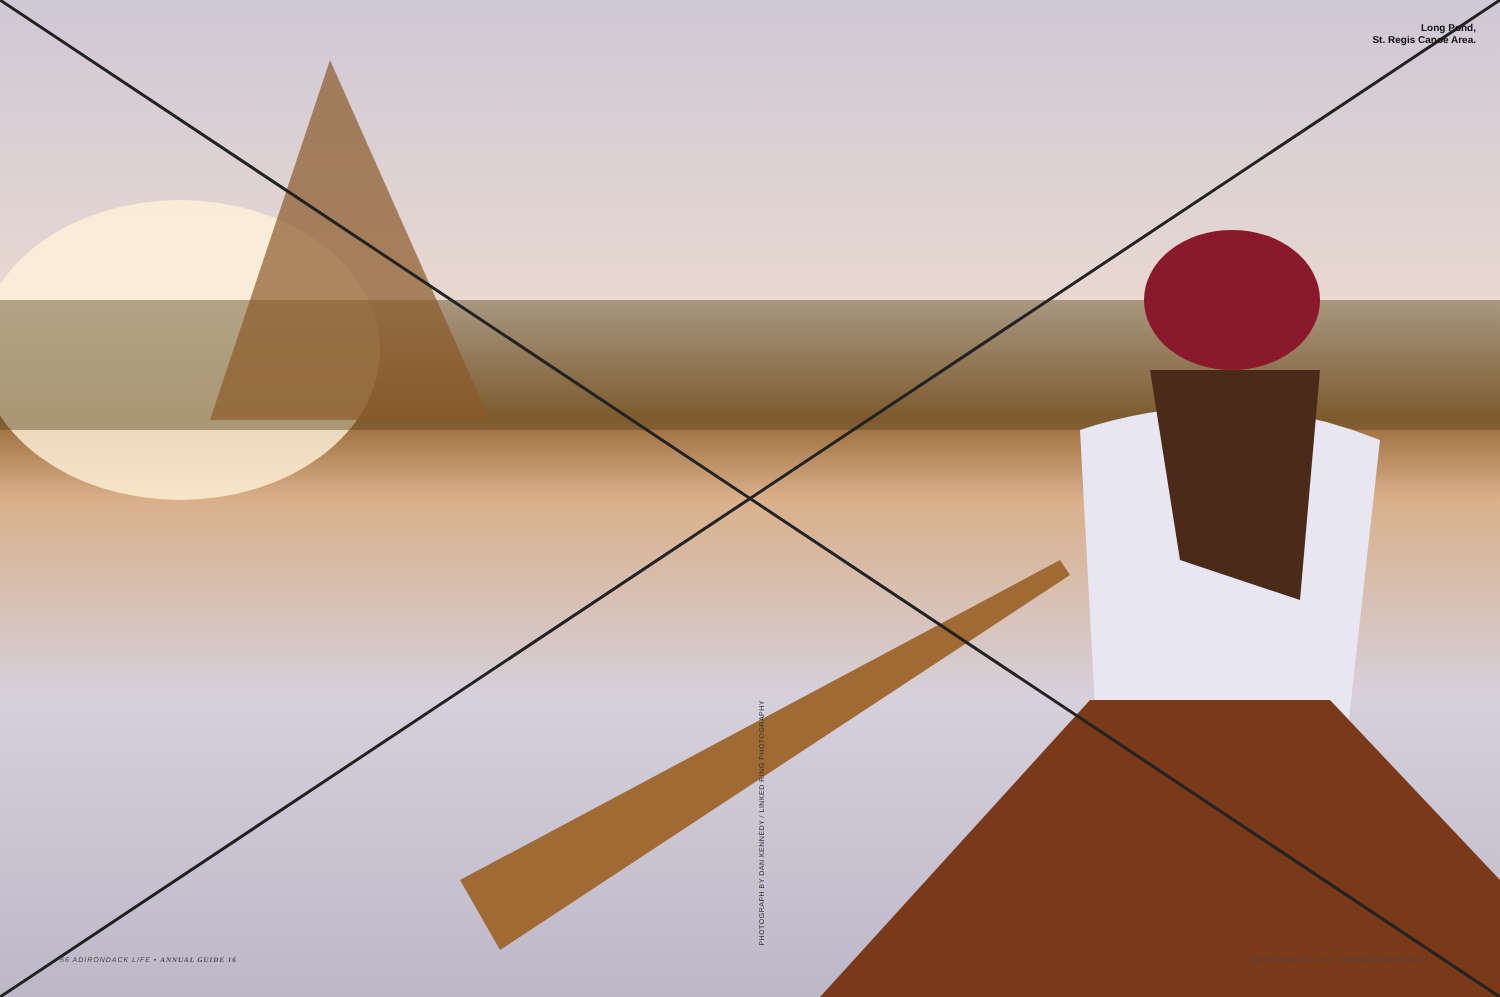Long Pond,
St. Regis Canoe Area.
PHOTOGRAPH BY DAN KENNEDY / LINKED RING PHOTOGRAPHY
56 ADIRONDACK LIFE • ANNUAL GUIDE 16 ADIRONDACK LIFE • ANNUAL GUIDE 16 57